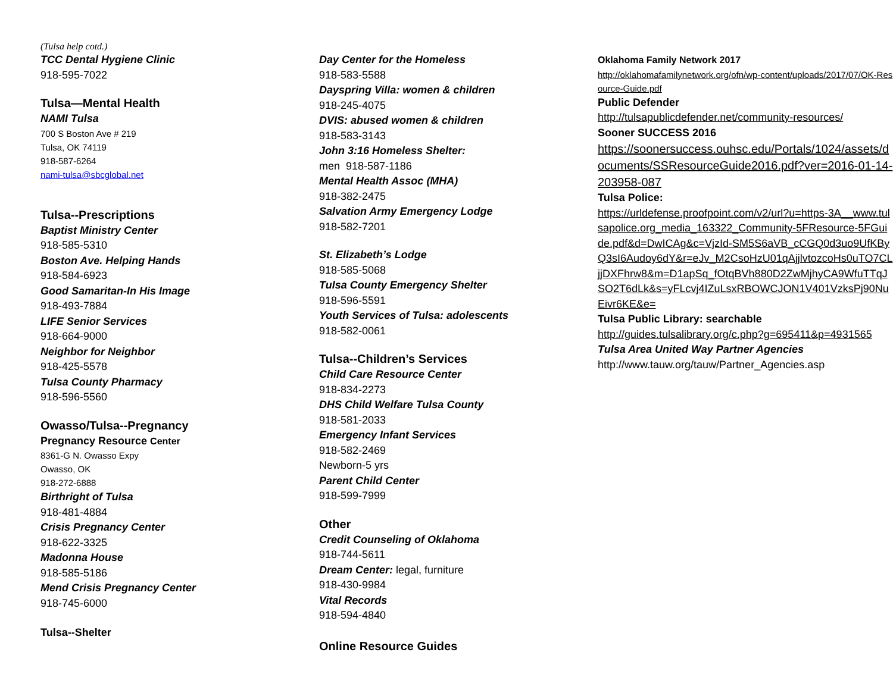(Tulsa help cotd.)
TCC Dental Hygiene Clinic
918-595-7022
Tulsa—Mental Health
NAMI Tulsa
700 S Boston Ave # 219
Tulsa, OK 74119
918-587-6264
nami-tulsa@sbcglobal.net
Tulsa--Prescriptions
Baptist Ministry Center
918-585-5310
Boston Ave. Helping Hands
918-584-6923
Good Samaritan-In His Image
918-493-7884
LIFE Senior Services
918-664-9000
Neighbor for Neighbor
918-425-5578
Tulsa County Pharmacy
918-596-5560
Owasso/Tulsa--Pregnancy
Pregnancy Resource Center
8361-G N. Owasso Expy
Owasso, OK
918-272-6888
Birthright of Tulsa
918-481-4884
Crisis Pregnancy Center
918-622-3325
Madonna House
918-585-5186
Mend Crisis Pregnancy Center
918-745-6000
Tulsa--Shelter
Day Center for the Homeless
918-583-5588
Dayspring Villa: women & children
918-245-4075
DVIS: abused women & children
918-583-3143
John 3:16 Homeless Shelter:
men 918-587-1186
Mental Health Assoc (MHA)
918-382-2475
Salvation Army Emergency Lodge
918-582-7201
St. Elizabeth’s Lodge
918-585-5068
Tulsa County Emergency Shelter
918-596-5591
Youth Services of Tulsa: adolescents
918-582-0061
Tulsa--Children’s Services
Child Care Resource Center
918-834-2273
DHS Child Welfare Tulsa County
918-581-2033
Emergency Infant Services
918-582-2469
Newborn-5 yrs
Parent Child Center
918-599-7999
Other
Credit Counseling of Oklahoma
918-744-5611
Dream Center: legal, furniture
918-430-9984
Vital Records
918-594-4840
Online Resource Guides
Oklahoma Family Network 2017
http://oklahomafamilynetwork.org/ofn/wp-content/uploads/2017/07/OK-Resource-Guide.pdf
Public Defender
http://tulsapublicdefender.net/community-resources/
Sooner SUCCESS 2016
https://soonersuccess.ouhsc.edu/Portals/1024/assets/documents/SSResourceGuide2016.pdf?ver=2016-01-14-203958-087
Tulsa Police:
https://urldefense.proofpoint.com/v2/url?u=https-3A__www.tulsapolice.org_media_163322_Community-5FResource-5FGuide.pdf&d=DwICAg&c=VjzId-SM5S6aVB_cCGQ0d3uo9UfKByQ3sI6Audoy6dY&r=eJv_M2CsoHzU01qAjjlvtozcoHs0uTO7CLjjDXFhrw8&m=D1apSq_fOtqBVh880D2ZwMjhyCA9WfuTTqJSO2T6dLk&s=yFLcvj4IZuLsxRBOWCJON1V401VzksPj90NuEivr6KE&e=
Tulsa Public Library: searchable
http://guides.tulsalibrary.org/c.php?g=695411&p=4931565
Tulsa Area United Way Partner Agencies
http://www.tauw.org/tauw/Partner_Agencies.asp